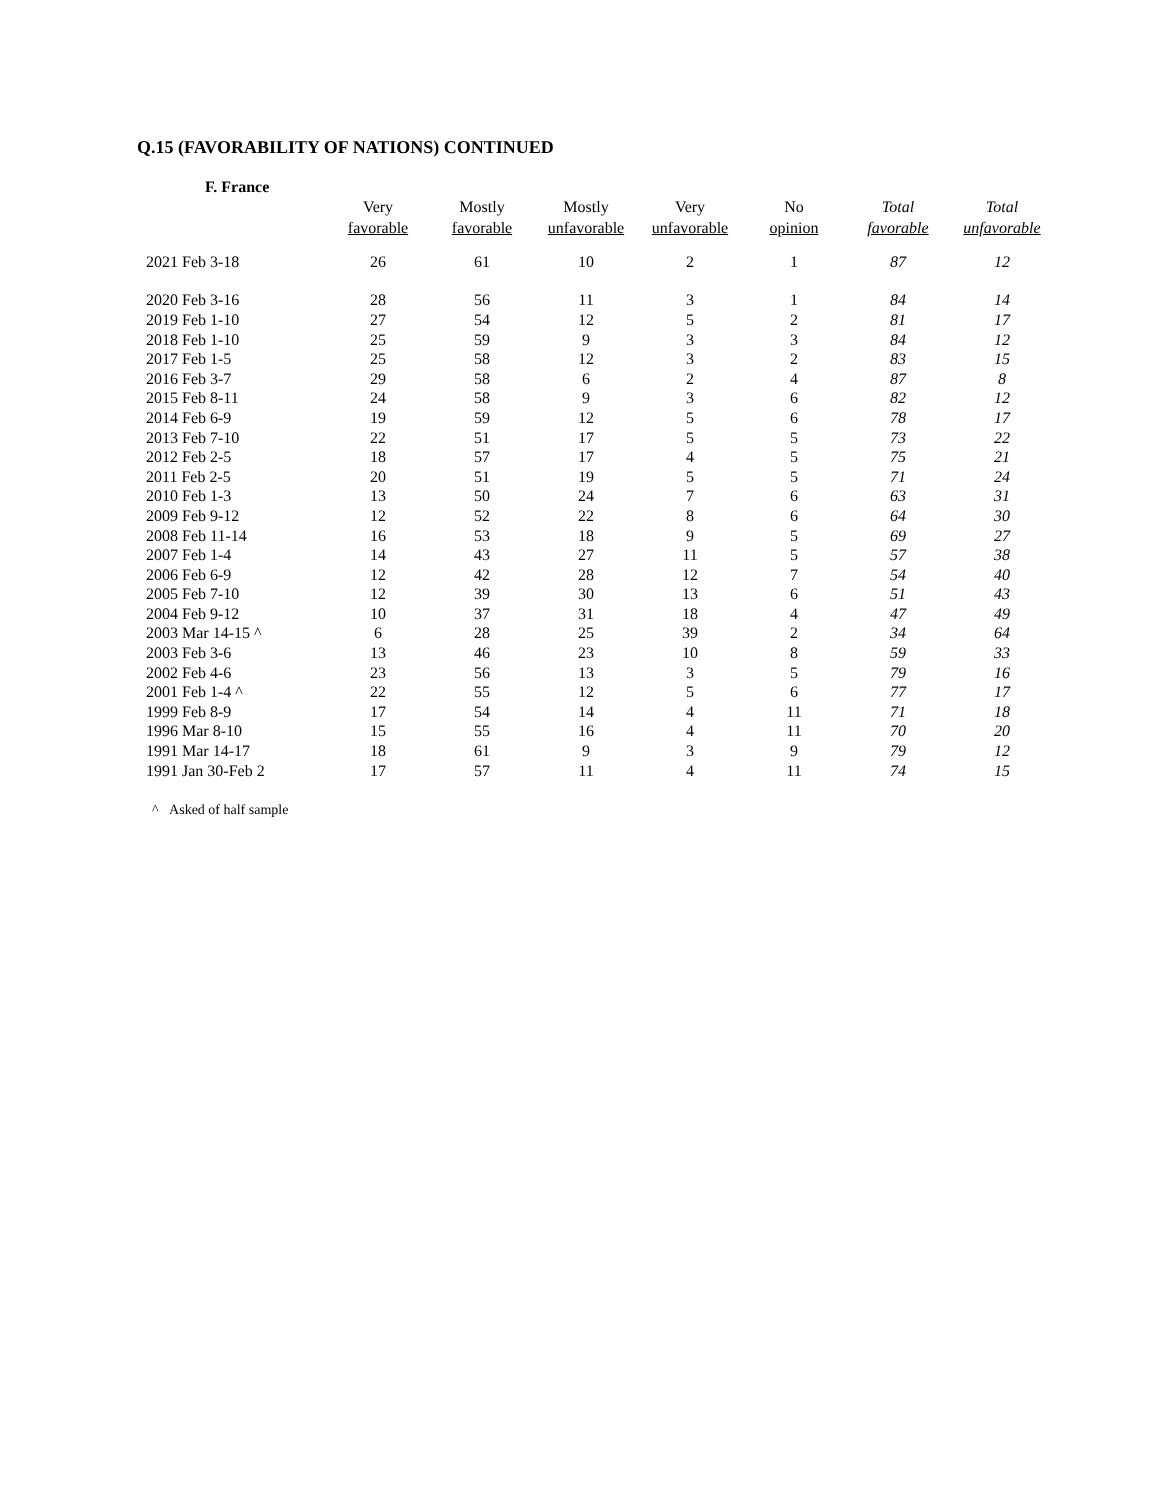Q.15 (FAVORABILITY OF NATIONS) CONTINUED
F. France
| | Very favorable | Mostly favorable | Mostly unfavorable | Very unfavorable | No opinion | Total favorable | Total unfavorable |
| --- | --- | --- | --- | --- | --- | --- | --- |
| 2021 Feb 3-18 | 26 | 61 | 10 | 2 | 1 | 87 | 12 |
| 2020 Feb 3-16 | 28 | 56 | 11 | 3 | 1 | 84 | 14 |
| 2019 Feb 1-10 | 27 | 54 | 12 | 5 | 2 | 81 | 17 |
| 2018 Feb 1-10 | 25 | 59 | 9 | 3 | 3 | 84 | 12 |
| 2017 Feb 1-5 | 25 | 58 | 12 | 3 | 2 | 83 | 15 |
| 2016 Feb 3-7 | 29 | 58 | 6 | 2 | 4 | 87 | 8 |
| 2015 Feb 8-11 | 24 | 58 | 9 | 3 | 6 | 82 | 12 |
| 2014 Feb 6-9 | 19 | 59 | 12 | 5 | 6 | 78 | 17 |
| 2013 Feb 7-10 | 22 | 51 | 17 | 5 | 5 | 73 | 22 |
| 2012 Feb 2-5 | 18 | 57 | 17 | 4 | 5 | 75 | 21 |
| 2011 Feb 2-5 | 20 | 51 | 19 | 5 | 5 | 71 | 24 |
| 2010 Feb 1-3 | 13 | 50 | 24 | 7 | 6 | 63 | 31 |
| 2009 Feb 9-12 | 12 | 52 | 22 | 8 | 6 | 64 | 30 |
| 2008 Feb 11-14 | 16 | 53 | 18 | 9 | 5 | 69 | 27 |
| 2007 Feb 1-4 | 14 | 43 | 27 | 11 | 5 | 57 | 38 |
| 2006 Feb 6-9 | 12 | 42 | 28 | 12 | 7 | 54 | 40 |
| 2005 Feb 7-10 | 12 | 39 | 30 | 13 | 6 | 51 | 43 |
| 2004 Feb 9-12 | 10 | 37 | 31 | 18 | 4 | 47 | 49 |
| 2003 Mar 14-15 ^ | 6 | 28 | 25 | 39 | 2 | 34 | 64 |
| 2003 Feb 3-6 | 13 | 46 | 23 | 10 | 8 | 59 | 33 |
| 2002 Feb 4-6 | 23 | 56 | 13 | 3 | 5 | 79 | 16 |
| 2001 Feb 1-4 ^ | 22 | 55 | 12 | 5 | 6 | 77 | 17 |
| 1999 Feb 8-9 | 17 | 54 | 14 | 4 | 11 | 71 | 18 |
| 1996 Mar 8-10 | 15 | 55 | 16 | 4 | 11 | 70 | 20 |
| 1991 Mar 14-17 | 18 | 61 | 9 | 3 | 9 | 79 | 12 |
| 1991 Jan 30-Feb 2 | 17 | 57 | 11 | 4 | 11 | 74 | 15 |
^ Asked of half sample